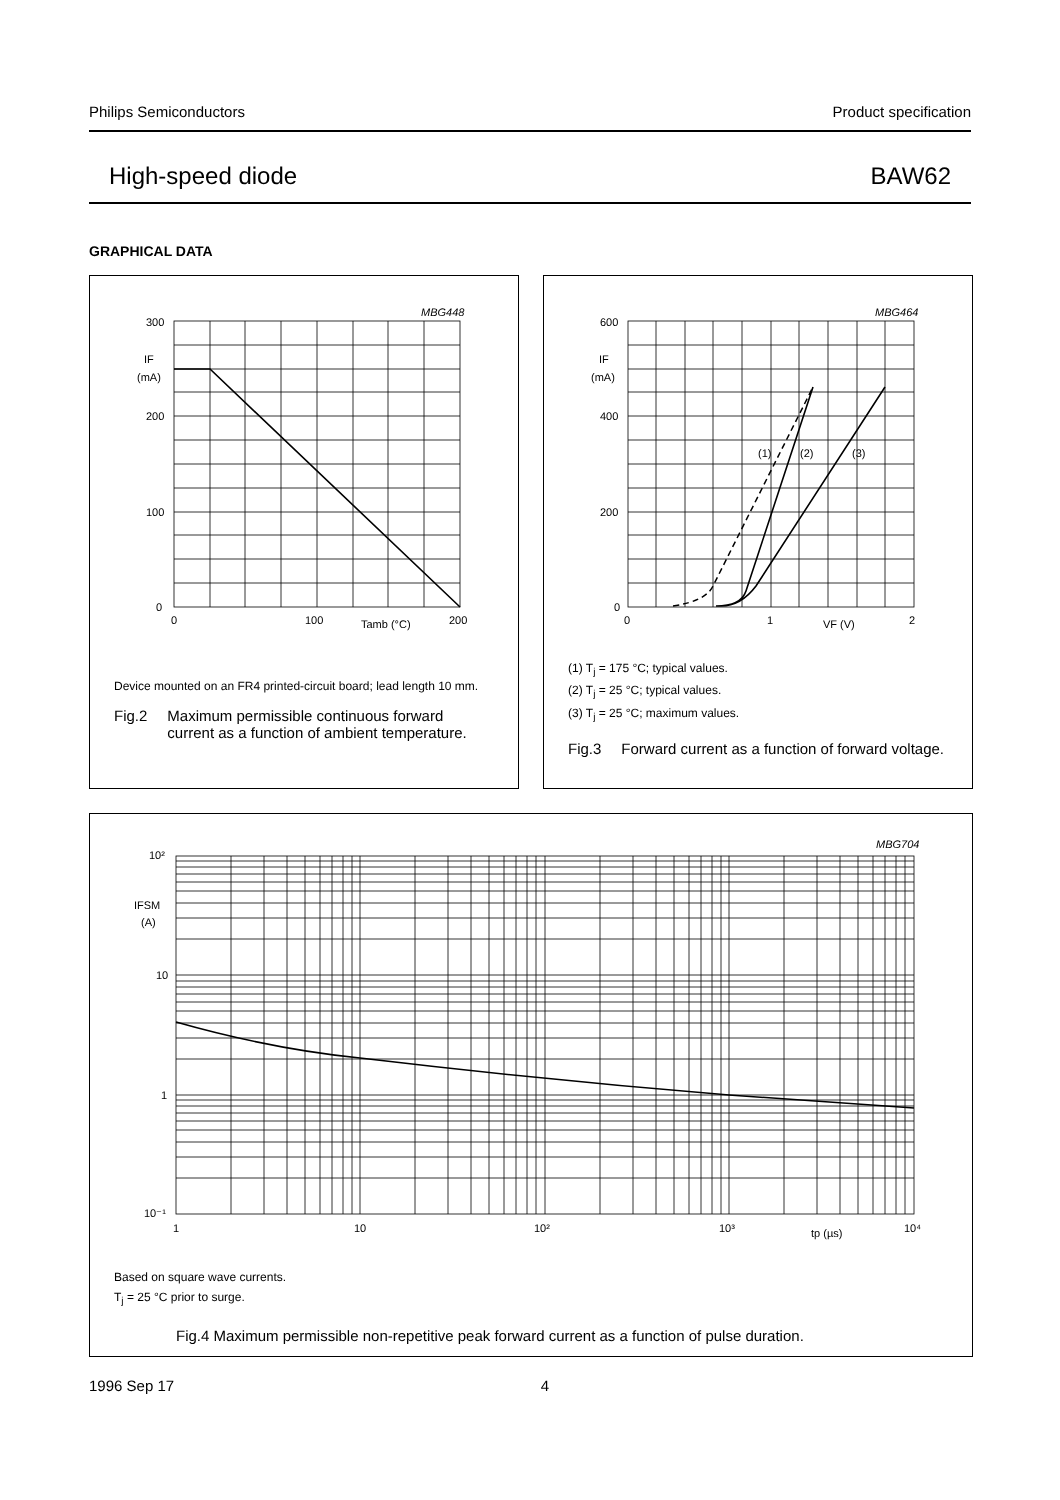Philips Semiconductors Product specification
High-speed diode BAW62
GRAPHICAL DATA
300
200
100
0
IF
(mA)
0
100
200
Tamb (°C)
MBG448
Device mounted on an FR4 printed-circuit board; lead length 10 mm.
Fig.2 Maximum permissible continuous forward current as a function of ambient temperature.
600
400
200
0
IF
(mA)
0
1
2
VF (V)
(1)
(2)
(3)
MBG464
(1) T<sub>j</sub> = 175 °C; typical values.
(2) T<sub>j</sub> = 25 °C; typical values.
(3) T<sub>j</sub> = 25 °C; maximum values.
Fig.3 Forward current as a function of forward voltage.
10²
IFSM
(A)
10
1
10⁻¹
1
10
10²
10³
tp (µs)
10⁴
MBG704
Based on square wave currents.
T<sub>j</sub> = 25 °C prior to surge.
Fig.4 Maximum permissible non-repetitive peak forward current as a function of pulse duration.
1996 Sep 17 4